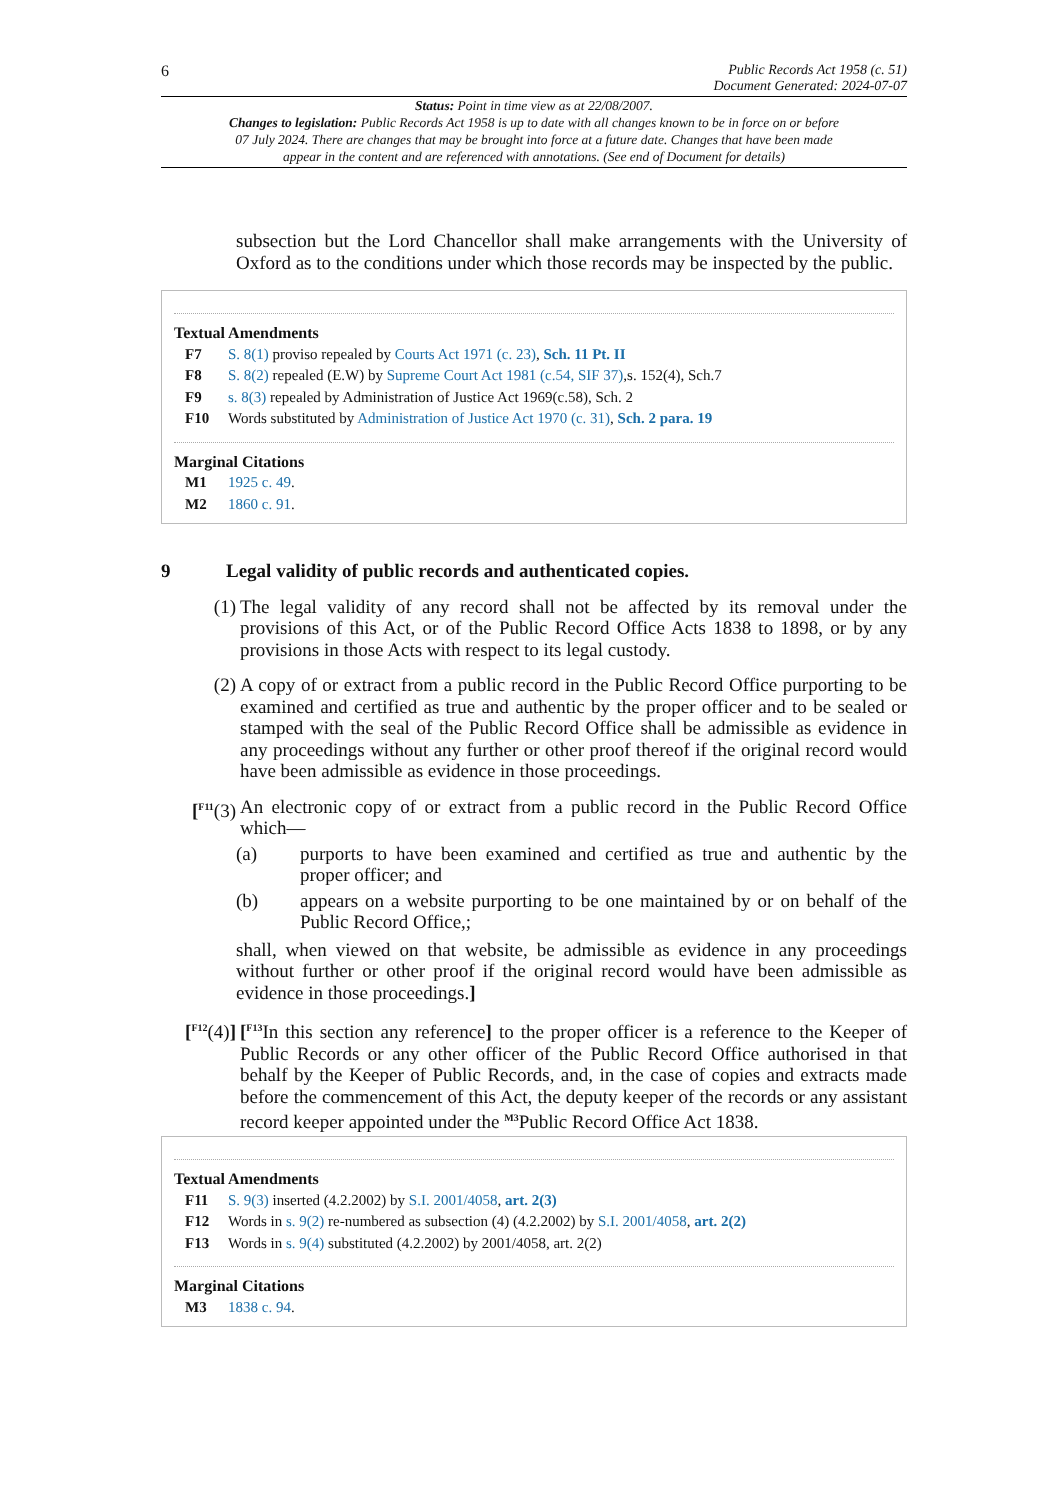6
Public Records Act 1958 (c. 51)
Document Generated: 2024-07-07
Status: Point in time view as at 22/08/2007.
Changes to legislation: Public Records Act 1958 is up to date with all changes known to be in force on or before 07 July 2024. There are changes that may be brought into force at a future date. Changes that have been made appear in the content and are referenced with annotations. (See end of Document for details)
subsection but the Lord Chancellor shall make arrangements with the University of Oxford as to the conditions under which those records may be inspected by the public.
Textual Amendments
F7 S. 8(1) proviso repealed by Courts Act 1971 (c. 23), Sch. 11 Pt. II
F8 S. 8(2) repealed (E.W) by Supreme Court Act 1981 (c.54, SIF 37),s. 152(4), Sch.7
F9 s. 8(3) repealed by Administration of Justice Act 1969(c.58), Sch. 2
F10 Words substituted by Administration of Justice Act 1970 (c. 31), Sch. 2 para. 19
Marginal Citations
M1 1925 c. 49.
M2 1860 c. 91.
9 Legal validity of public records and authenticated copies.
(1) The legal validity of any record shall not be affected by its removal under the provisions of this Act, or of the Public Record Office Acts 1838 to 1898, or by any provisions in those Acts with respect to its legal custody.
(2) A copy of or extract from a public record in the Public Record Office purporting to be examined and certified as true and authentic by the proper officer and to be sealed or stamped with the seal of the Public Record Office shall be admissible as evidence in any proceedings without any further or other proof thereof if the original record would have been admissible as evidence in those proceedings.
[<sup>F11</sup>(3)
An electronic copy of or extract from a public record in the Public Record Office which—
(a) purports to have been examined and certified as true and authentic by the proper officer; and
(b) appears on a website purporting to be one maintained by or on behalf of the Public Record Office,;
shall, when viewed on that website, be admissible as evidence in any proceedings without further or other proof if the original record would have been admissible as evidence in those proceedings.]
[<sup>F12</sup>(4)]
[<sup>F13</sup>In this section any reference] to the proper officer is a reference to the Keeper of Public Records or any other officer of the Public Record Office authorised in that behalf by the Keeper of Public Records, and, in the case of copies and extracts made before the commencement of this Act, the deputy keeper of the records or any assistant record keeper appointed under the <sup>M3</sup>Public Record Office Act 1838.
Textual Amendments
F11 S. 9(3) inserted (4.2.2002) by S.I. 2001/4058, art. 2(3)
F12 Words in s. 9(2) re-numbered as subsection (4) (4.2.2002) by S.I. 2001/4058, art. 2(2)
F13 Words in s. 9(4) substituted (4.2.2002) by 2001/4058, art. 2(2)
Marginal Citations
M3 1838 c. 94.